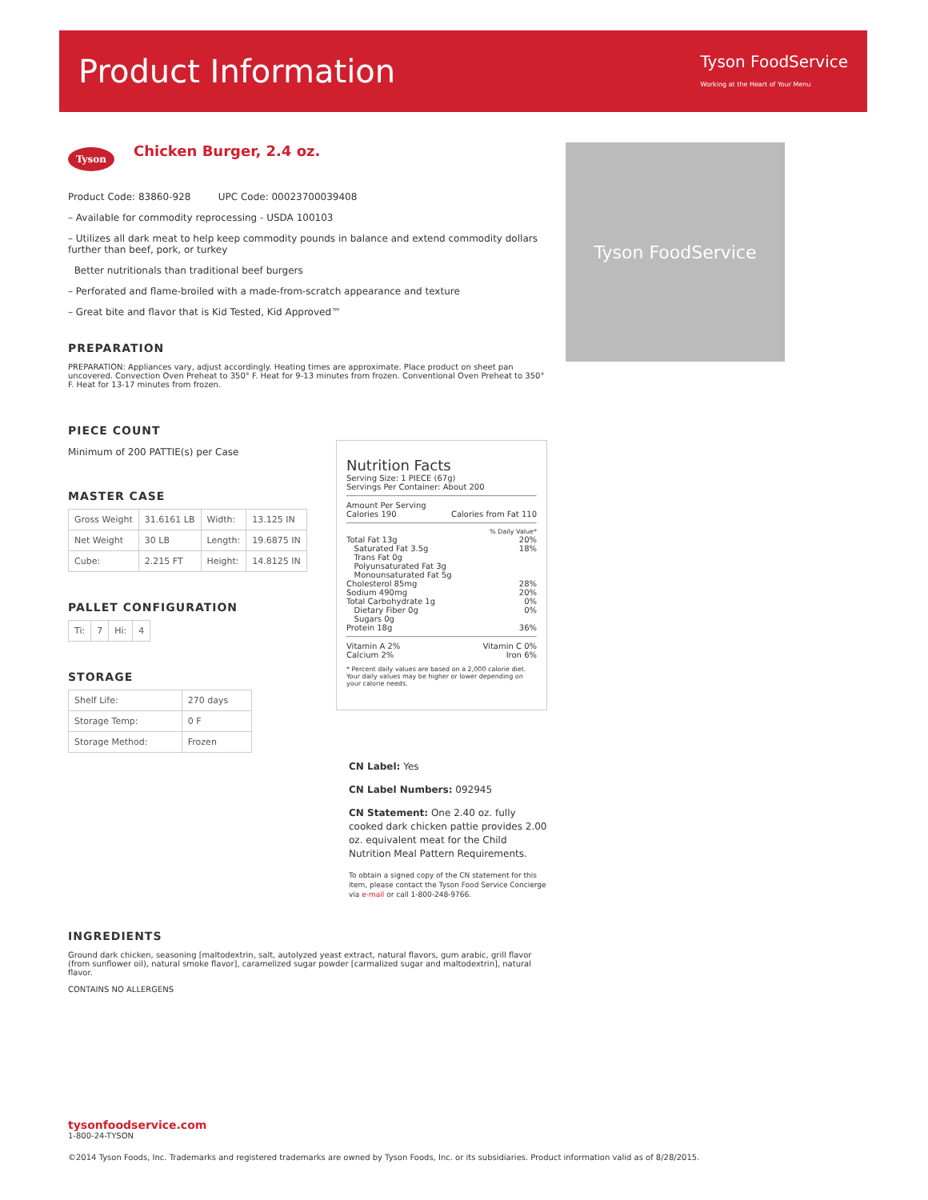Product Information
Tyson FoodService
Working at the Heart of Your Menu
Tyson
Chicken Burger, 2.4 oz.
Product Code: 83860-928 UPC Code: 00023700039408
– Available for commodity reprocessing - USDA 100103
– Utilizes all dark meat to help keep commodity pounds in balance and extend commodity dollars further than beef, pork, or turkey
Better nutritionals than traditional beef burgers
– Perforated and flame-broiled with a made-from-scratch appearance and texture
– Great bite and flavor that is Kid Tested, Kid Approved™
PREPARATION
PREPARATION: Appliances vary, adjust accordingly. Heating times are approximate. Place product on sheet pan uncovered. Convection Oven Preheat to 350° F. Heat for 9-13 minutes from frozen. Conventional Oven Preheat to 350° F. Heat for 13-17 minutes from frozen.
PIECE COUNT
Minimum of 200 PATTIE(s) per Case
MASTER CASE
| Gross Weight | 31.6161 LB | Width: | 13.125 IN |
| Net Weight | 30 LB | Length: | 19.6875 IN |
| Cube: | 2.215 FT | Height: | 14.8125 IN |
PALLET CONFIGURATION
| Ti: | 7 | Hi: | 4 |
STORAGE
| Shelf Life: | 270 days |
| Storage Temp: | 0 F |
| Storage Method: | Frozen |
Tyson FoodService
Nutrition Facts
Serving Size: 1 PIECE (67g)
Servings Per Container: About 200
Amount Per Serving
Calories 190 Calories from Fat 110
% Daily Value*
Total Fat 13g 20%
Saturated Fat 3.5g 18%
Trans Fat 0g
Polyunsaturated Fat 3g
Monounsaturated Fat 5g
Cholesterol 85mg 28%
Sodium 490mg 20%
Total Carbohydrate 1g 0%
Dietary Fiber 0g 0%
Sugars 0g
Protein 18g 36%
Vitamin A 2% Vitamin C 0%
Calcium 2% Iron 6%
* Percent daily values are based on a 2,000 calorie diet. Your daily values may be higher or lower depending on your calorie needs.
CN Label: Yes
CN Label Numbers: 092945
CN Statement: One 2.40 oz. fully cooked dark chicken pattie provides 2.00 oz. equivalent meat for the Child Nutrition Meal Pattern Requirements.
To obtain a signed copy of the CN statement for this item, please contact the Tyson Food Service Concierge via e-mail or call 1-800-248-9766.
INGREDIENTS
Ground dark chicken, seasoning [maltodextrin, salt, autolyzed yeast extract, natural flavors, gum arabic, grill flavor (from sunflower oil), natural smoke flavor], caramelized sugar powder [carmalized sugar and maltodextrin], natural flavor.
CONTAINS NO ALLERGENS
tysonfoodservice.com
1-800-24-TYSON
©2014 Tyson Foods, Inc. Trademarks and registered trademarks are owned by Tyson Foods, Inc. or its subsidiaries. Product information valid as of 8/28/2015.